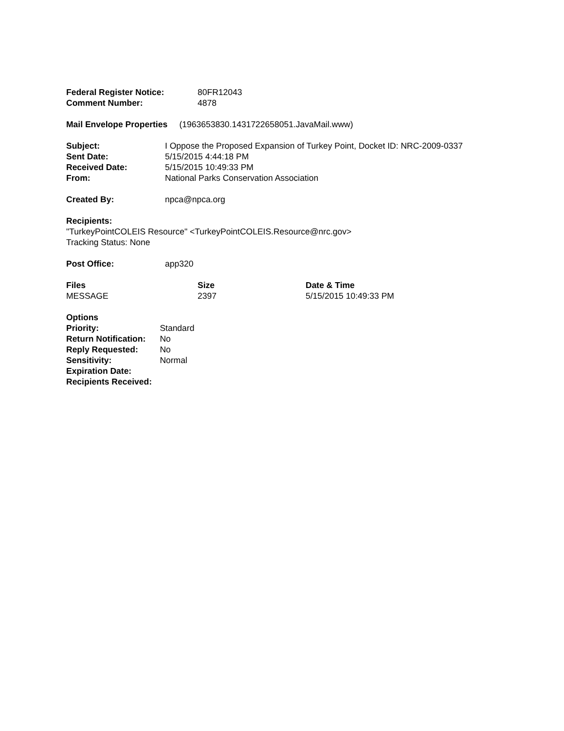| Federal Register Notice: | 80FR12043 |
| Comment Number: | 4878 |
Mail Envelope Properties (1963653830.1431722658051.JavaMail.www)
| Subject: | I Oppose the Proposed Expansion of Turkey Point, Docket ID: NRC-2009-0337 |
| Sent Date: | 5/15/2015 4:44:18 PM |
| Received Date: | 5/15/2015 10:49:33 PM |
| From: | National Parks Conservation Association |
| Created By: | npca@npca.org |
Recipients:
"TurkeyPointCOLEIS Resource" <TurkeyPointCOLEIS.Resource@nrc.gov>
Tracking Status: None
| Post Office: | app320 |
| Files | Size | Date & Time |
| --- | --- | --- |
| MESSAGE | 2397 | 5/15/2015 10:49:33 PM |
| Options | |
| Priority: | Standard |
| Return Notification: | No |
| Reply Requested: | No |
| Sensitivity: | Normal |
| Expiration Date: | |
| Recipients Received: | |